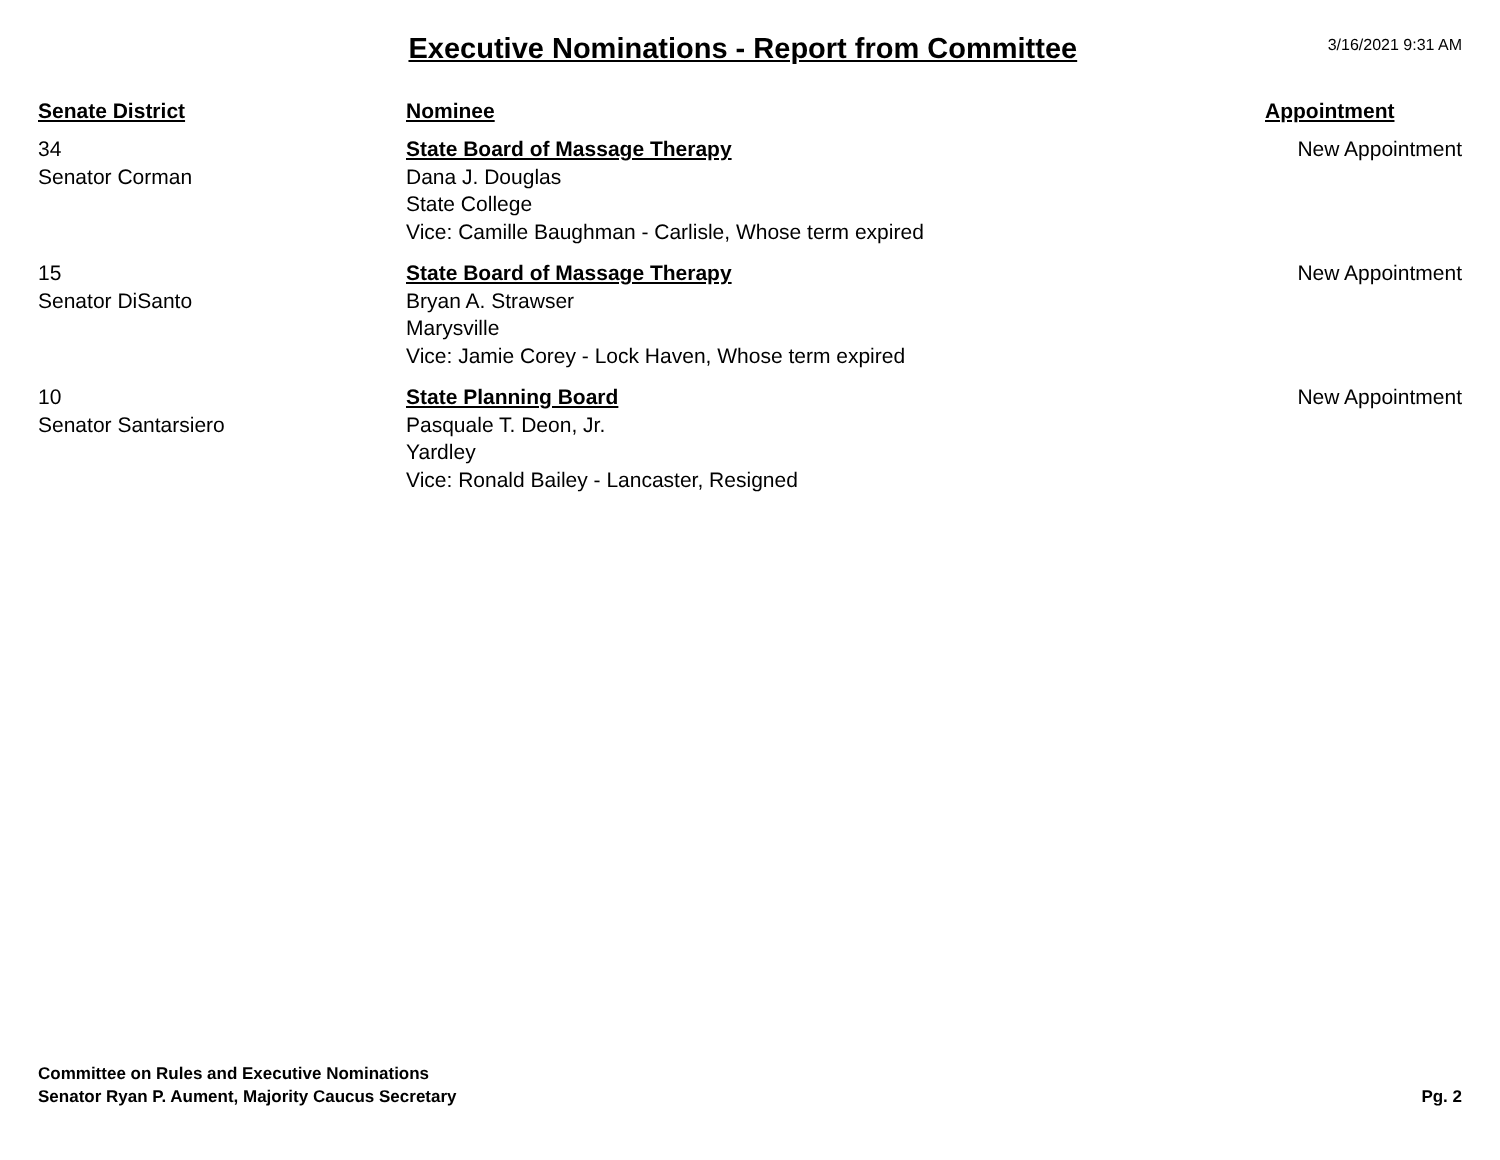Executive Nominations - Report from Committee
3/16/2021 9:31 AM
| Senate District | Nominee | Appointment |
| --- | --- | --- |
| 34 Senator Corman | State Board of Massage Therapy Dana J. Douglas State College Vice: Camille Baughman - Carlisle, Whose term expired | New Appointment |
| 15 Senator DiSanto | State Board of Massage Therapy Bryan A. Strawser Marysville Vice: Jamie Corey - Lock Haven, Whose term expired | New Appointment |
| 10 Senator Santarsiero | State Planning Board Pasquale T. Deon, Jr. Yardley Vice: Ronald Bailey - Lancaster, Resigned | New Appointment |
Committee on Rules and Executive Nominations
Senator Ryan P. Aument, Majority Caucus Secretary
Pg. 2